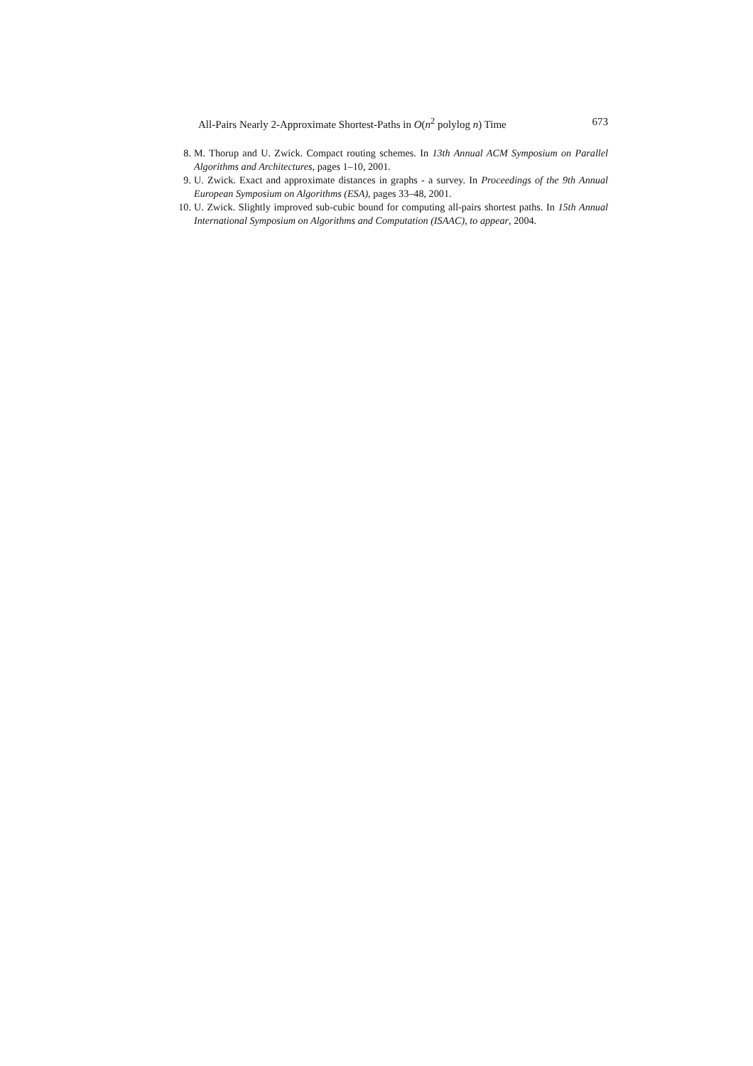All-Pairs Nearly 2-Approximate Shortest-Paths in O(n<sup>2</sup> polylog n) Time 673
8. M. Thorup and U. Zwick. Compact routing schemes. In 13th Annual ACM Symposium on Parallel Algorithms and Architectures, pages 1–10, 2001.
9. U. Zwick. Exact and approximate distances in graphs - a survey. In Proceedings of the 9th Annual European Symposium on Algorithms (ESA), pages 33–48, 2001.
10. U. Zwick. Slightly improved sub-cubic bound for computing all-pairs shortest paths. In 15th Annual International Symposium on Algorithms and Computation (ISAAC), to appear, 2004.